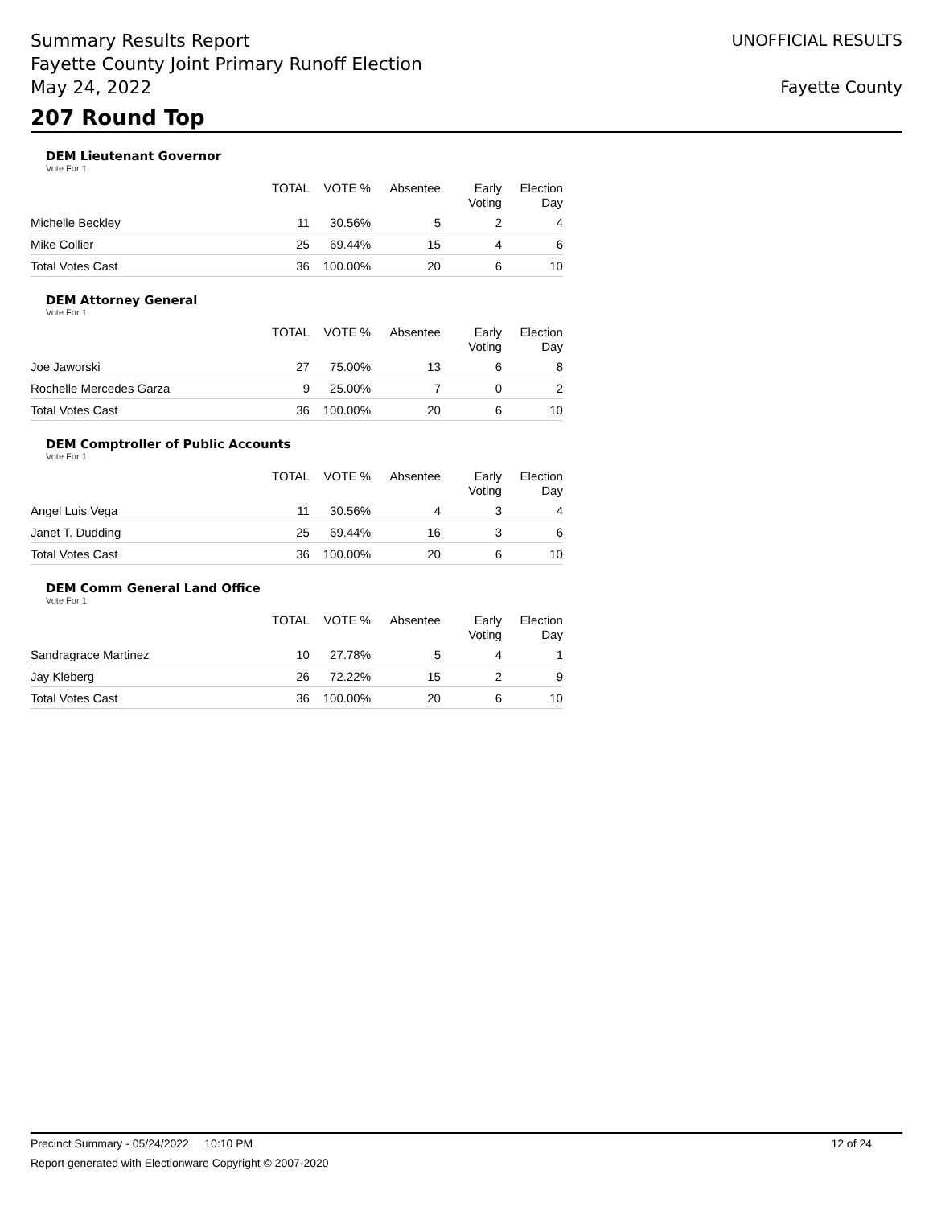Summary Results Report
Fayette County Joint Primary Runoff Election
May 24, 2022
UNOFFICIAL RESULTS
Fayette County
207 Round Top
DEM Lieutenant Governor
Vote For 1
| | TOTAL | VOTE % | Absentee | Early Voting | Election Day |
| --- | --- | --- | --- | --- | --- |
| Michelle Beckley | 11 | 30.56% | 5 | 2 | 4 |
| Mike Collier | 25 | 69.44% | 15 | 4 | 6 |
| Total Votes Cast | 36 | 100.00% | 20 | 6 | 10 |
DEM Attorney General
Vote For 1
| | TOTAL | VOTE % | Absentee | Early Voting | Election Day |
| --- | --- | --- | --- | --- | --- |
| Joe Jaworski | 27 | 75.00% | 13 | 6 | 8 |
| Rochelle Mercedes Garza | 9 | 25.00% | 7 | 0 | 2 |
| Total Votes Cast | 36 | 100.00% | 20 | 6 | 10 |
DEM Comptroller of Public Accounts
Vote For 1
| | TOTAL | VOTE % | Absentee | Early Voting | Election Day |
| --- | --- | --- | --- | --- | --- |
| Angel Luis Vega | 11 | 30.56% | 4 | 3 | 4 |
| Janet T. Dudding | 25 | 69.44% | 16 | 3 | 6 |
| Total Votes Cast | 36 | 100.00% | 20 | 6 | 10 |
DEM Comm General Land Office
Vote For 1
| | TOTAL | VOTE % | Absentee | Early Voting | Election Day |
| --- | --- | --- | --- | --- | --- |
| Sandragrace Martinez | 10 | 27.78% | 5 | 4 | 1 |
| Jay Kleberg | 26 | 72.22% | 15 | 2 | 9 |
| Total Votes Cast | 36 | 100.00% | 20 | 6 | 10 |
Precinct Summary - 05/24/2022 10:10 PM 12 of 24
Report generated with Electionware Copyright © 2007-2020